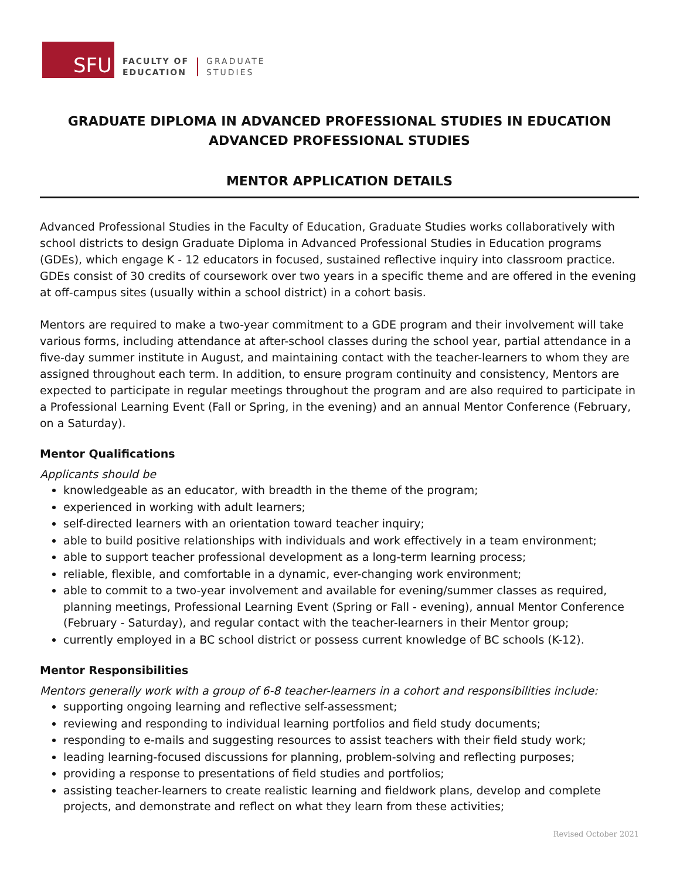SFU
FACULTY OF
EDUCATION
GRADUATE
STUDIES
GRADUATE DIPLOMA IN ADVANCED PROFESSIONAL STUDIES IN EDUCATION
ADVANCED PROFESSIONAL STUDIES
MENTOR APPLICATION DETAILS
Advanced Professional Studies in the Faculty of Education, Graduate Studies works collaboratively with school districts to design Graduate Diploma in Advanced Professional Studies in Education programs (GDEs), which engage K - 12 educators in focused, sustained reflective inquiry into classroom practice. GDEs consist of 30 credits of coursework over two years in a specific theme and are offered in the evening at off-campus sites (usually within a school district) in a cohort basis.
Mentors are required to make a two-year commitment to a GDE program and their involvement will take various forms, including attendance at after-school classes during the school year, partial attendance in a five-day summer institute in August, and maintaining contact with the teacher-learners to whom they are assigned throughout each term. In addition, to ensure program continuity and consistency, Mentors are expected to participate in regular meetings throughout the program and are also required to participate in a Professional Learning Event (Fall or Spring, in the evening) and an annual Mentor Conference (February, on a Saturday).
Mentor Qualifications
Applicants should be
knowledgeable as an educator, with breadth in the theme of the program;
experienced in working with adult learners;
self-directed learners with an orientation toward teacher inquiry;
able to build positive relationships with individuals and work effectively in a team environment;
able to support teacher professional development as a long-term learning process;
reliable, flexible, and comfortable in a dynamic, ever-changing work environment;
able to commit to a two-year involvement and available for evening/summer classes as required, planning meetings, Professional Learning Event (Spring or Fall - evening), annual Mentor Conference (February - Saturday), and regular contact with the teacher-learners in their Mentor group;
currently employed in a BC school district or possess current knowledge of BC schools (K-12).
Mentor Responsibilities
Mentors generally work with a group of 6-8 teacher-learners in a cohort and responsibilities include:
supporting ongoing learning and reflective self-assessment;
reviewing and responding to individual learning portfolios and field study documents;
responding to e-mails and suggesting resources to assist teachers with their field study work;
leading learning-focused discussions for planning, problem-solving and reflecting purposes;
providing a response to presentations of field studies and portfolios;
assisting teacher-learners to create realistic learning and fieldwork plans, develop and complete projects, and demonstrate and reflect on what they learn from these activities;
Revised October 2021